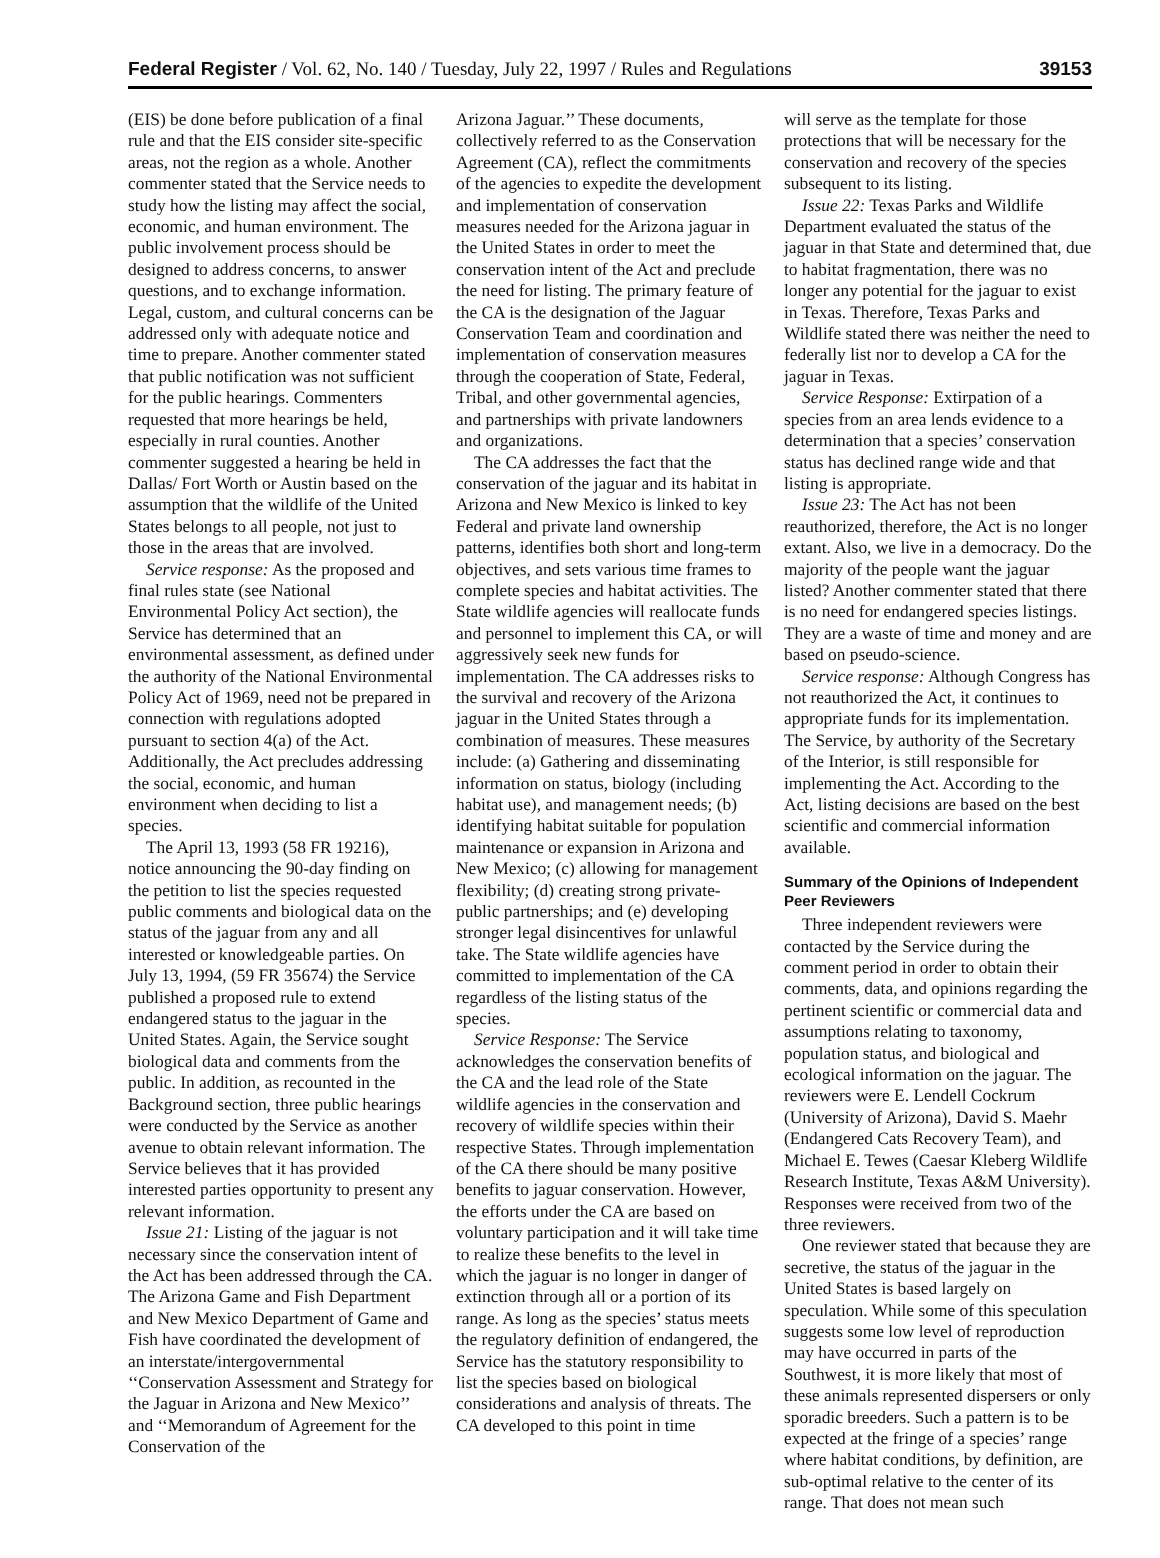Federal Register / Vol. 62, No. 140 / Tuesday, July 22, 1997 / Rules and Regulations 39153
(EIS) be done before publication of a final rule and that the EIS consider site-specific areas, not the region as a whole. Another commenter stated that the Service needs to study how the listing may affect the social, economic, and human environment. The public involvement process should be designed to address concerns, to answer questions, and to exchange information. Legal, custom, and cultural concerns can be addressed only with adequate notice and time to prepare. Another commenter stated that public notification was not sufficient for the public hearings. Commenters requested that more hearings be held, especially in rural counties. Another commenter suggested a hearing be held in Dallas/ Fort Worth or Austin based on the assumption that the wildlife of the United States belongs to all people, not just to those in the areas that are involved.
Service response: As the proposed and final rules state (see National Environmental Policy Act section), the Service has determined that an environmental assessment, as defined under the authority of the National Environmental Policy Act of 1969, need not be prepared in connection with regulations adopted pursuant to section 4(a) of the Act. Additionally, the Act precludes addressing the social, economic, and human environment when deciding to list a species.
The April 13, 1993 (58 FR 19216), notice announcing the 90-day finding on the petition to list the species requested public comments and biological data on the status of the jaguar from any and all interested or knowledgeable parties. On July 13, 1994, (59 FR 35674) the Service published a proposed rule to extend endangered status to the jaguar in the United States. Again, the Service sought biological data and comments from the public. In addition, as recounted in the Background section, three public hearings were conducted by the Service as another avenue to obtain relevant information. The Service believes that it has provided interested parties opportunity to present any relevant information.
Issue 21: Listing of the jaguar is not necessary since the conservation intent of the Act has been addressed through the CA. The Arizona Game and Fish Department and New Mexico Department of Game and Fish have coordinated the development of an interstate/intergovernmental ‘‘Conservation Assessment and Strategy for the Jaguar in Arizona and New Mexico’’ and ‘‘Memorandum of Agreement for the Conservation of the
Arizona Jaguar.’’ These documents, collectively referred to as the Conservation Agreement (CA), reflect the commitments of the agencies to expedite the development and implementation of conservation measures needed for the Arizona jaguar in the United States in order to meet the conservation intent of the Act and preclude the need for listing. The primary feature of the CA is the designation of the Jaguar Conservation Team and coordination and implementation of conservation measures through the cooperation of State, Federal, Tribal, and other governmental agencies, and partnerships with private landowners and organizations.
The CA addresses the fact that the conservation of the jaguar and its habitat in Arizona and New Mexico is linked to key Federal and private land ownership patterns, identifies both short and long-term objectives, and sets various time frames to complete species and habitat activities. The State wildlife agencies will reallocate funds and personnel to implement this CA, or will aggressively seek new funds for implementation. The CA addresses risks to the survival and recovery of the Arizona jaguar in the United States through a combination of measures. These measures include: (a) Gathering and disseminating information on status, biology (including habitat use), and management needs; (b) identifying habitat suitable for population maintenance or expansion in Arizona and New Mexico; (c) allowing for management flexibility; (d) creating strong private-public partnerships; and (e) developing stronger legal disincentives for unlawful take. The State wildlife agencies have committed to implementation of the CA regardless of the listing status of the species.
Service Response: The Service acknowledges the conservation benefits of the CA and the lead role of the State wildlife agencies in the conservation and recovery of wildlife species within their respective States. Through implementation of the CA there should be many positive benefits to jaguar conservation. However, the efforts under the CA are based on voluntary participation and it will take time to realize these benefits to the level in which the jaguar is no longer in danger of extinction through all or a portion of its range. As long as the species’ status meets the regulatory definition of endangered, the Service has the statutory responsibility to list the species based on biological considerations and analysis of threats. The CA developed to this point in time
will serve as the template for those protections that will be necessary for the conservation and recovery of the species subsequent to its listing.
Issue 22: Texas Parks and Wildlife Department evaluated the status of the jaguar in that State and determined that, due to habitat fragmentation, there was no longer any potential for the jaguar to exist in Texas. Therefore, Texas Parks and Wildlife stated there was neither the need to federally list nor to develop a CA for the jaguar in Texas.
Service Response: Extirpation of a species from an area lends evidence to a determination that a species’ conservation status has declined range wide and that listing is appropriate.
Issue 23: The Act has not been reauthorized, therefore, the Act is no longer extant. Also, we live in a democracy. Do the majority of the people want the jaguar listed? Another commenter stated that there is no need for endangered species listings. They are a waste of time and money and are based on pseudo-science.
Service response: Although Congress has not reauthorized the Act, it continues to appropriate funds for its implementation. The Service, by authority of the Secretary of the Interior, is still responsible for implementing the Act. According to the Act, listing decisions are based on the best scientific and commercial information available.
Summary of the Opinions of Independent Peer Reviewers
Three independent reviewers were contacted by the Service during the comment period in order to obtain their comments, data, and opinions regarding the pertinent scientific or commercial data and assumptions relating to taxonomy, population status, and biological and ecological information on the jaguar. The reviewers were E. Lendell Cockrum (University of Arizona), David S. Maehr (Endangered Cats Recovery Team), and Michael E. Tewes (Caesar Kleberg Wildlife Research Institute, Texas A&M University). Responses were received from two of the three reviewers.
One reviewer stated that because they are secretive, the status of the jaguar in the United States is based largely on speculation. While some of this speculation suggests some low level of reproduction may have occurred in parts of the Southwest, it is more likely that most of these animals represented dispersers or only sporadic breeders. Such a pattern is to be expected at the fringe of a species’ range where habitat conditions, by definition, are sub-optimal relative to the center of its range. That does not mean such